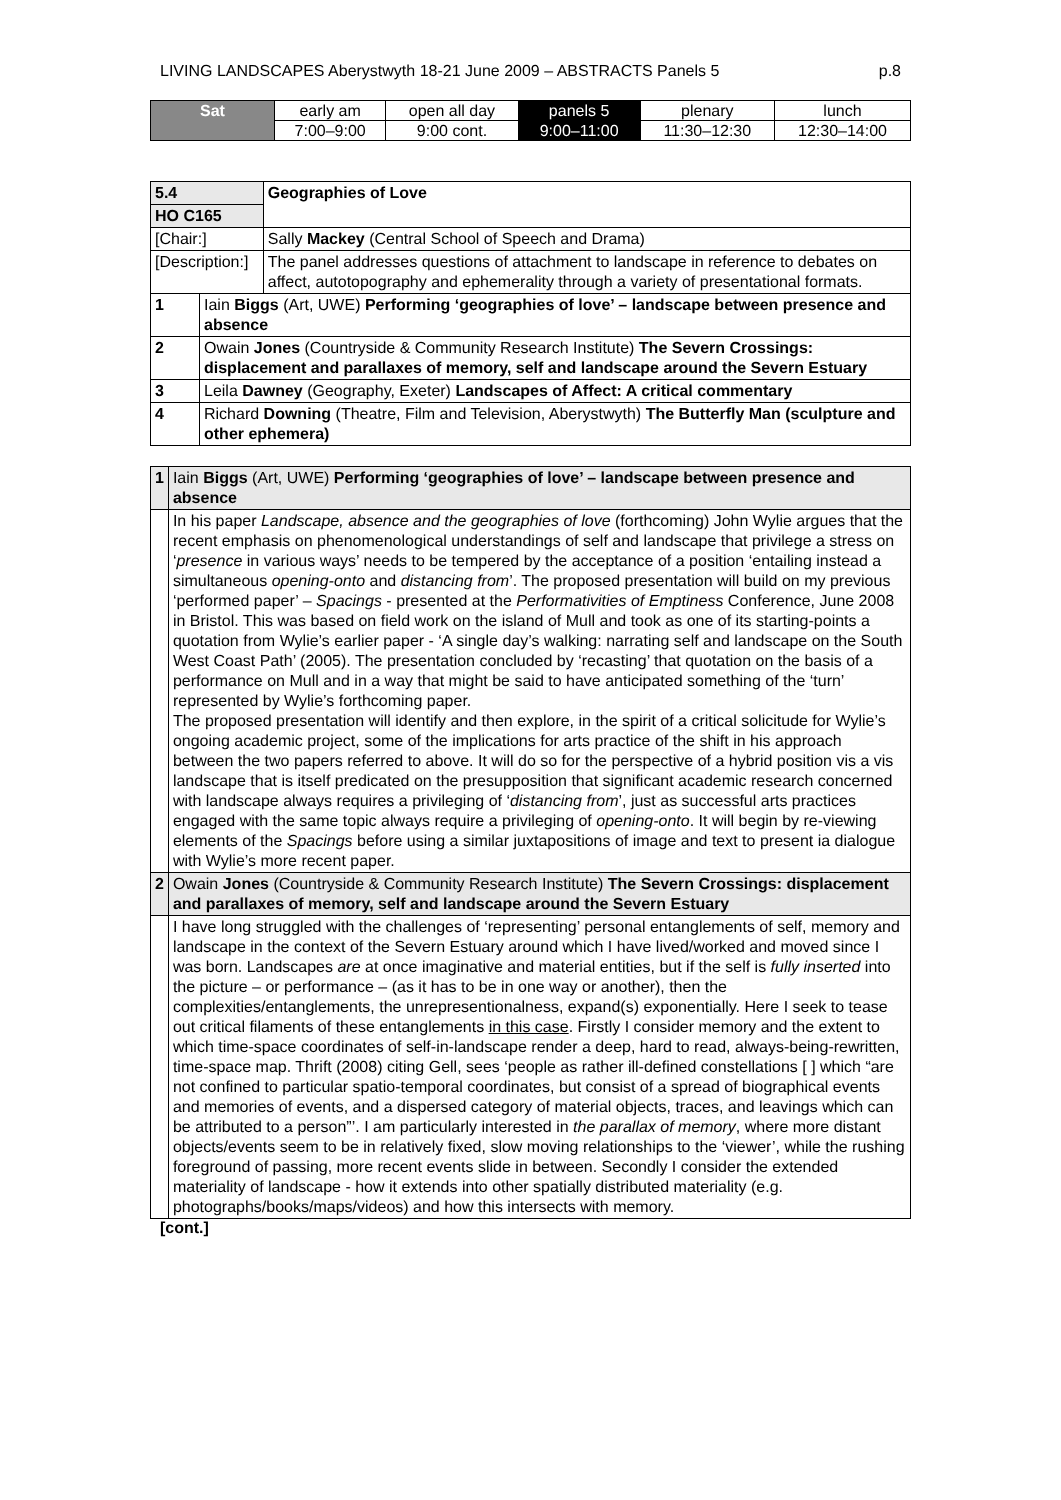LIVING LANDSCAPES Aberystwyth 18-21 June 2009 – ABSTRACTS Panels 5 p.8
| Sat | early am | open all day | panels 5 | plenary | lunch |
| | 7:00–9:00 | 9:00 cont. | 9:00–11:00 | 11:30–12:30 | 12:30–14:00 |
| 5.4 | | Geographies of Love |
| HO C165 | | |
| [Chair:] | | Sally Mackey (Central School of Speech and Drama) |
| [Description:] | | The panel addresses questions of attachment to landscape in reference to debates on affect, autotopography and ephemerality through a variety of presentational formats. |
| 1 | Iain Biggs (Art, UWE) Performing ‘geographies of love’ – landscape between presence and absence | |
| 2 | Owain Jones (Countryside & Community Research Institute) The Severn Crossings: displacement and parallaxes of memory, self and landscape around the Severn Estuary | |
| 3 | Leila Dawney (Geography, Exeter) Landscapes of Affect: A critical commentary | |
| 4 | Richard Downing (Theatre, Film and Television, Aberystwyth) The Butterfly Man (sculpture and other ephemera) | |
| 1 | Iain Biggs (Art, UWE) Performing ‘geographies of love’ – landscape between presence and absence |
| | In his paper Landscape, absence and the geographies of love (forthcoming) John Wylie argues that the recent emphasis on phenomenological understandings of self and landscape that privilege a stress on ‘ presence in various ways’ needs to be tempered by the acceptance of a position ‘entailing instead a simultaneous opening-onto and distancing from ’. The proposed presentation will build on my previous ‘performed paper’ – Spacings - presented at the Performativities of Emptiness Conference, June 2008 in Bristol. This was based on field work on the island of Mull and took as one of its starting-points a quotation from Wylie’s earlier paper - ‘A single day’s walking: narrating self and landscape on the South West Coast Path’ (2005). The presentation concluded by ‘recasting’ that quotation on the basis of a performance on Mull and in a way that might be said to have anticipated something of the ‘turn’ represented by Wylie’s forthcoming paper. The proposed presentation will identify and then explore, in the spirit of a critical solicitude for Wylie’s ongoing academic project, some of the implications for arts practice of the shift in his approach between the two papers referred to above. It will do so for the perspective of a hybrid position vis a vis landscape that is itself predicated on the presupposition that significant academic research concerned with landscape always requires a privileging of ‘ distancing from ’, just as successful arts practices engaged with the same topic always require a privileging of opening-onto . It will begin by re-viewing elements of the Spacings before using a similar juxtapositions of image and text to present ia dialogue with Wylie’s more recent paper. |
| 2 | Owain Jones (Countryside & Community Research Institute) The Severn Crossings: displacement and parallaxes of memory, self and landscape around the Severn Estuary |
| | I have long struggled with the challenges of ‘representing’ personal entanglements of self, memory and landscape in the context of the Severn Estuary around which I have lived/worked and moved since I was born. Landscapes are at once imaginative and material entities, but if the self is fully inserted into the picture – or performance – (as it has to be in one way or another), then the complexities/entanglements, the unrepresentionalness, expand(s) exponentially. Here I seek to tease out critical filaments of these entanglements in this case . Firstly I consider memory and the extent to which time-space coordinates of self-in-landscape render a deep, hard to read, always-being-rewritten, time-space map. Thrift (2008) citing Gell, sees ‘people as rather ill-defined constellations [ ] which “are not confined to particular spatio-temporal coordinates, but consist of a spread of biographical events and memories of events, and a dispersed category of material objects, traces, and leavings which can be attributed to a person”’. I am particularly interested in the parallax of memory , where more distant objects/events seem to be in relatively fixed, slow moving relationships to the ‘viewer’, while the rushing foreground of passing, more recent events slide in between. Secondly I consider the extended materiality of landscape - how it extends into other spatially distributed materiality (e.g. photographs/books/maps/videos) and how this intersects with memory. |
[cont.]